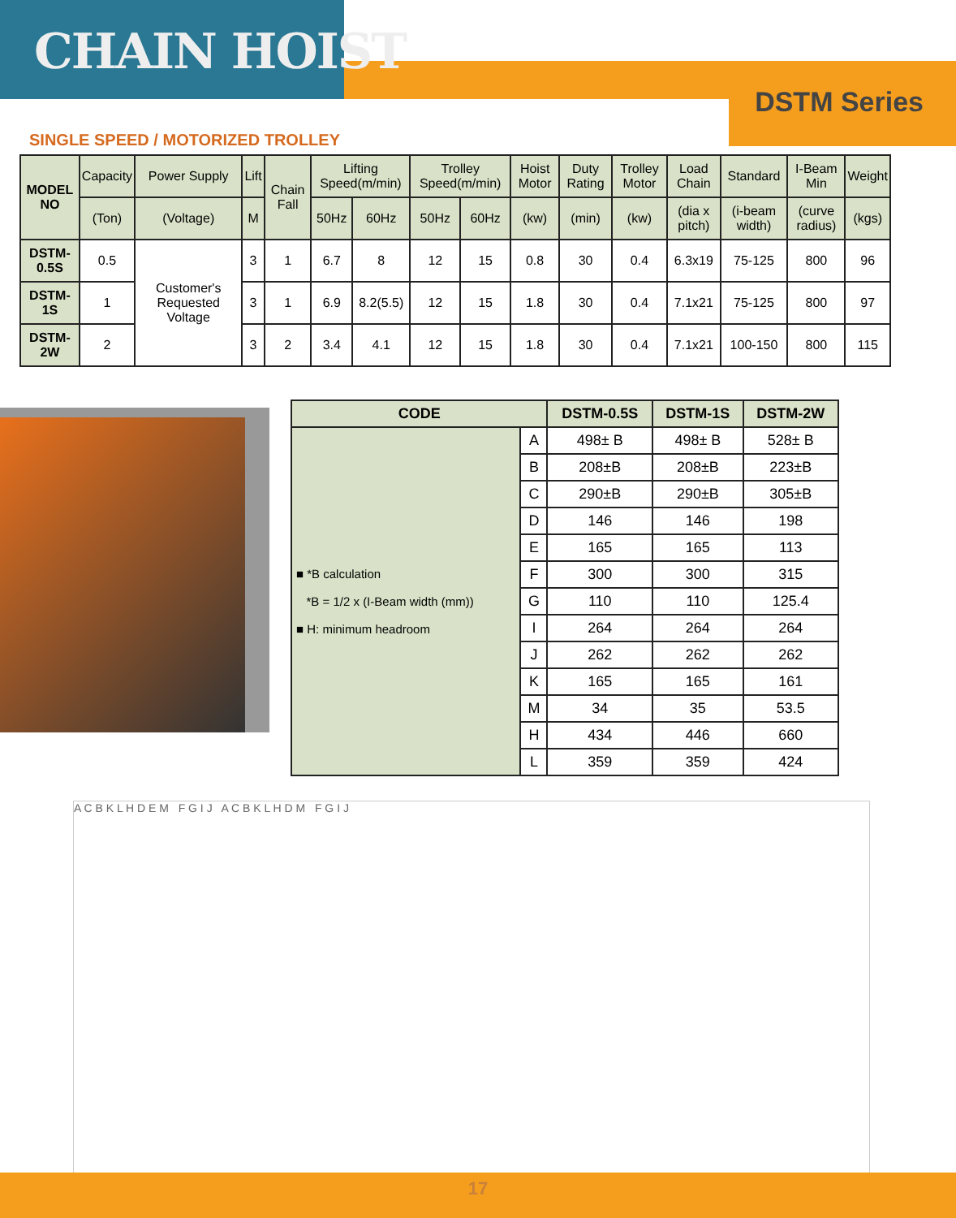CHAIN HOIST
DSTM Series
SINGLE SPEED / MOTORIZED TROLLEY
| MODEL NO | Capacity | Power Supply | Lift | Chain Fall | Lifting Speed(m/min) | | Trolley Speed(m/min) | | Hoist Motor | Duty Rating | Trolley Motor | Load Chain | Standard | I-Beam Min | Weight |
| --- | --- | --- | --- | --- | --- | --- | --- | --- | --- | --- | --- | --- | --- | --- | --- |
| | (Ton) | (Voltage) | M | | 50Hz | 60Hz | 50Hz | 60Hz | (kw) | (min) | (kw) | (dia x pitch) | (i-beam width) | (curve radius) | (kgs) |
| DSTM-0.5S | 0.5 | Customer's Requested Voltage | 3 | 1 | 6.7 | 8 | 12 | 15 | 0.8 | 30 | 0.4 | 6.3x19 | 75-125 | 800 | 96 |
| DSTM-1S | 1 | | 3 | 1 | 6.9 | 8.2(5.5) | 12 | 15 | 1.8 | 30 | 0.4 | 7.1x21 | 75-125 | 800 | 97 |
| DSTM-2W | 2 | | 3 | 2 | 3.4 | 4.1 | 12 | 15 | 1.8 | 30 | 0.4 | 7.1x21 | 100-150 | 800 | 115 |
| CODE | | DSTM-0.5S | DSTM-1S | DSTM-2W |
| --- | --- | --- | --- | --- |
| ■ *B calculation *B = 1/2 x (I-Beam width (mm)) ■ H: minimum headroom | A | 498± B | 498± B | 528± B |
| | B | 208±B | 208±B | 223±B |
| | C | 290±B | 290±B | 305±B |
| | D | 146 | 146 | 198 |
| | E | 165 | 165 | 113 |
| | F | 300 | 300 | 315 |
| | G | 110 | 110 | 125.4 |
| | I | 264 | 264 | 264 |
| | J | 262 | 262 | 262 |
| | K | 165 | 165 | 161 |
| | M | 34 | 35 | 53.5 |
| | H | 434 | 446 | 660 |
| | L | 359 | 359 | 424 |
A C B K L H D E M F G I J A C B K L H D M F G I J
17